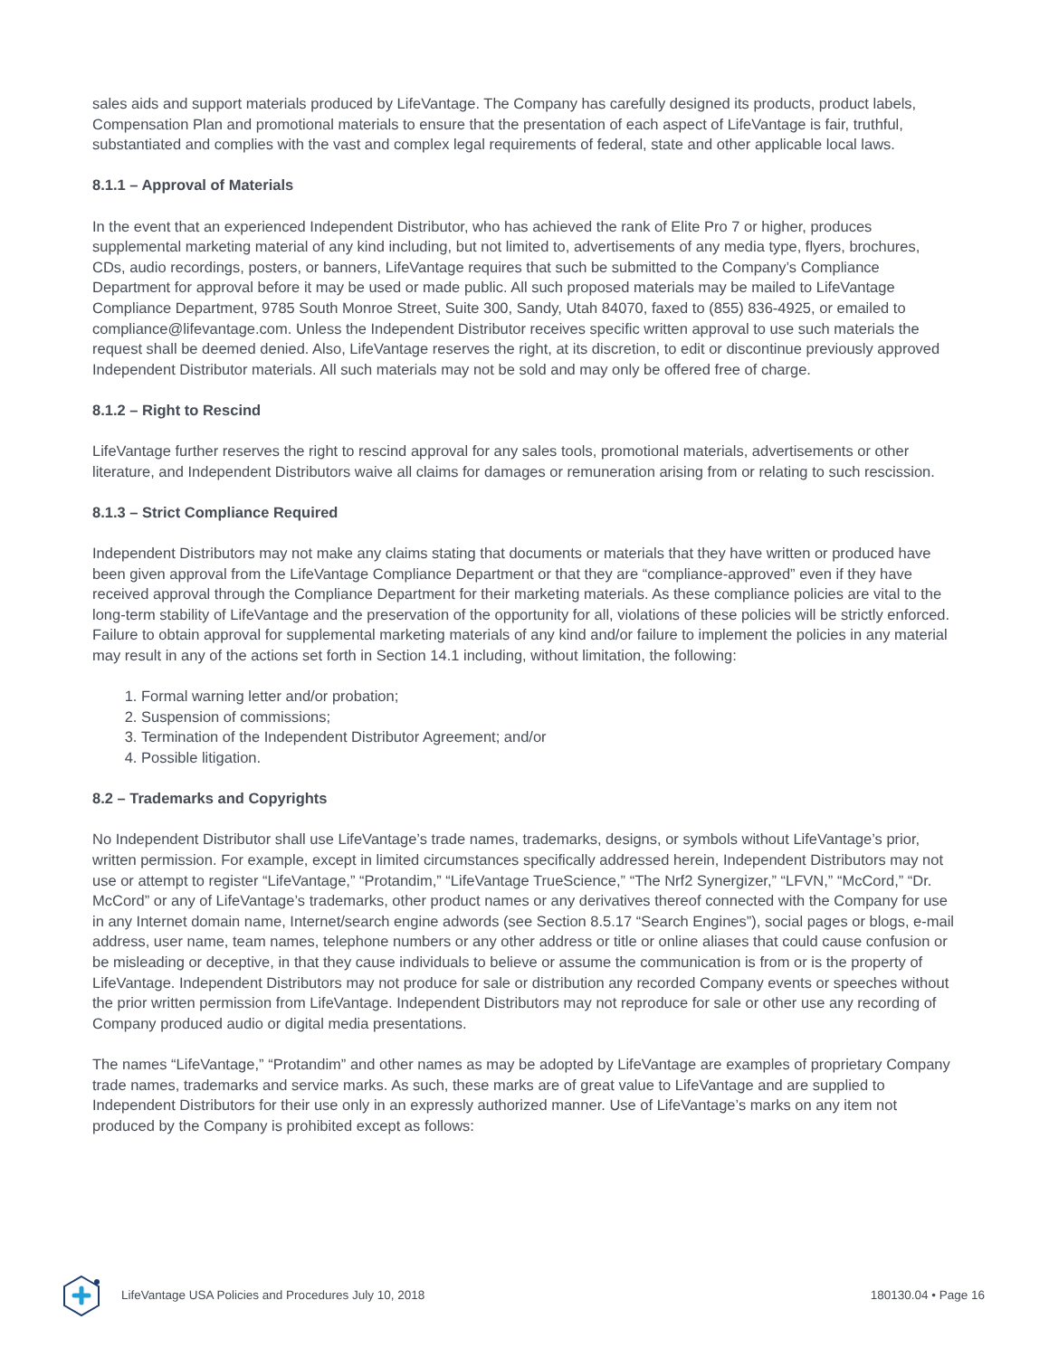sales aids and support materials produced by LifeVantage. The Company has carefully designed its products, product labels, Compensation Plan and promotional materials to ensure that the presentation of each aspect of LifeVantage is fair, truthful, substantiated and complies with the vast and complex legal requirements of federal, state and other applicable local laws.
8.1.1 – Approval of Materials
In the event that an experienced Independent Distributor, who has achieved the rank of Elite Pro 7 or higher, produces supplemental marketing material of any kind including, but not limited to, advertisements of any media type, flyers, brochures, CDs, audio recordings, posters, or banners, LifeVantage requires that such be submitted to the Company’s Compliance Department for approval before it may be used or made public. All such proposed materials may be mailed to LifeVantage Compliance Department, 9785 South Monroe Street, Suite 300, Sandy, Utah 84070, faxed to (855) 836-4925, or emailed to compliance@lifevantage.com. Unless the Independent Distributor receives specific written approval to use such materials the request shall be deemed denied. Also, LifeVantage reserves the right, at its discretion, to edit or discontinue previously approved Independent Distributor materials. All such materials may not be sold and may only be offered free of charge.
8.1.2 – Right to Rescind
LifeVantage further reserves the right to rescind approval for any sales tools, promotional materials, advertisements or other literature, and Independent Distributors waive all claims for damages or remuneration arising from or relating to such rescission.
8.1.3 – Strict Compliance Required
Independent Distributors may not make any claims stating that documents or materials that they have written or produced have been given approval from the LifeVantage Compliance Department or that they are “compliance-approved” even if they have received approval through the Compliance Department for their marketing materials. As these compliance policies are vital to the long-term stability of LifeVantage and the preservation of the opportunity for all, violations of these policies will be strictly enforced. Failure to obtain approval for supplemental marketing materials of any kind and/or failure to implement the policies in any material may result in any of the actions set forth in Section 14.1 including, without limitation, the following:
1. Formal warning letter and/or probation;
2. Suspension of commissions;
3. Termination of the Independent Distributor Agreement; and/or
4. Possible litigation.
8.2 – Trademarks and Copyrights
No Independent Distributor shall use LifeVantage’s trade names, trademarks, designs, or symbols without LifeVantage’s prior, written permission. For example, except in limited circumstances specifically addressed herein, Independent Distributors may not use or attempt to register “LifeVantage,” “Protandim,” “LifeVantage TrueScience,” “The Nrf2 Synergizer,” “LFVN,” “McCord,” “Dr. McCord” or any of LifeVantage’s trademarks, other product names or any derivatives thereof connected with the Company for use in any Internet domain name, Internet/search engine adwords (see Section 8.5.17 “Search Engines”), social pages or blogs, e-mail address, user name, team names, telephone numbers or any other address or title or online aliases that could cause confusion or be misleading or deceptive, in that they cause individuals to believe or assume the communication is from or is the property of LifeVantage. Independent Distributors may not produce for sale or distribution any recorded Company events or speeches without the prior written permission from LifeVantage. Independent Distributors may not reproduce for sale or other use any recording of Company produced audio or digital media presentations.
The names “LifeVantage,” “Protandim” and other names as may be adopted by LifeVantage are examples of proprietary Company trade names, trademarks and service marks. As such, these marks are of great value to LifeVantage and are supplied to Independent Distributors for their use only in an expressly authorized manner. Use of LifeVantage’s marks on any item not produced by the Company is prohibited except as follows:
LifeVantage USA Policies and Procedures July 10, 2018 180130.04 • Page 16